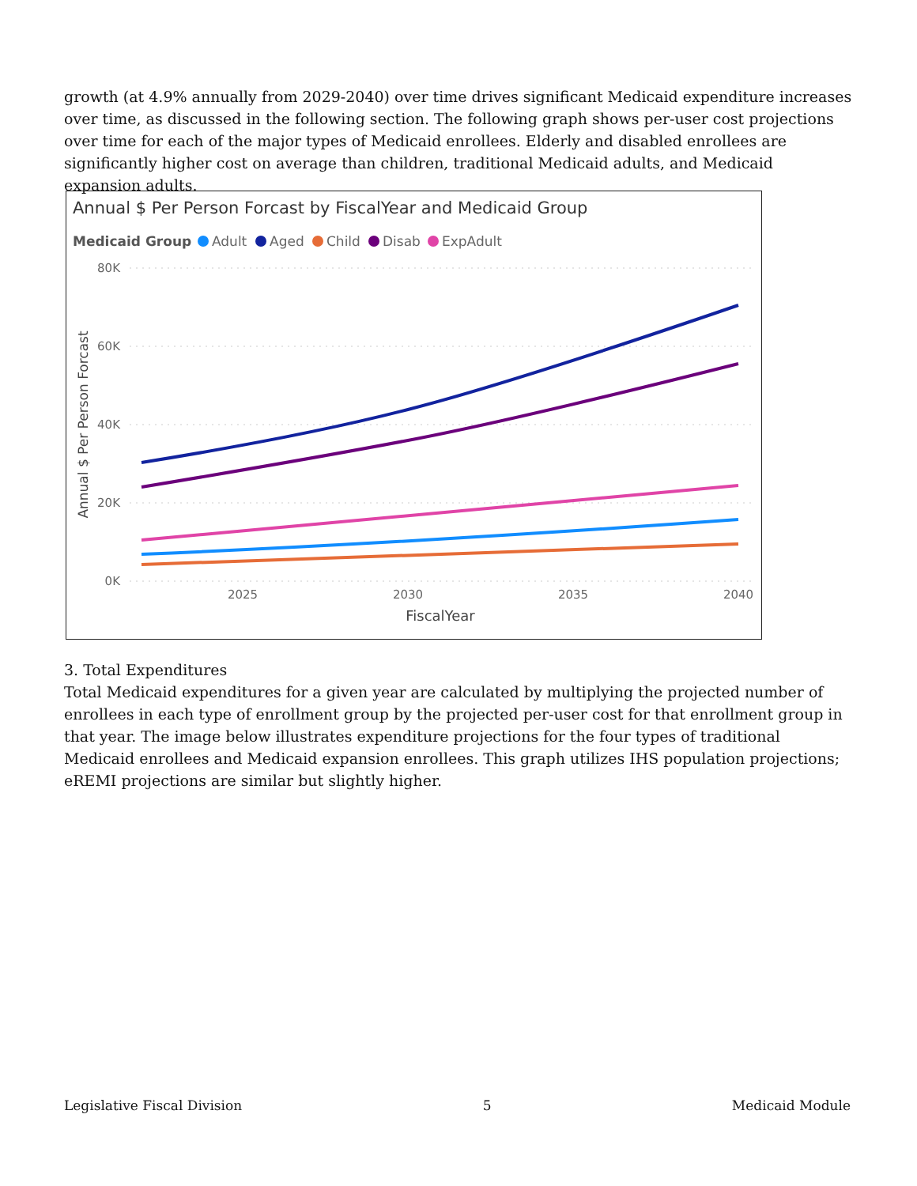growth (at 4.9% annually from 2029-2040) over time drives significant Medicaid expenditure increases over time, as discussed in the following section. The following graph shows per-user cost projections over time for each of the major types of Medicaid enrollees. Elderly and disabled enrollees are significantly higher cost on average than children, traditional Medicaid adults, and Medicaid expansion adults.
Annual $ Per Person Forcast by FiscalYear and Medicaid Group
Medicaid Group
Adult
Aged
Child
Disab
ExpAdult
80K
60K
40K
20K
0K
2025
2030
2035
2040
FiscalYear
Annual $ Per Person Forcast
3. Total Expenditures
Total Medicaid expenditures for a given year are calculated by multiplying the projected number of enrollees in each type of enrollment group by the projected per-user cost for that enrollment group in that year. The image below illustrates expenditure projections for the four types of traditional Medicaid enrollees and Medicaid expansion enrollees. This graph utilizes IHS population projections; eREMI projections are similar but slightly higher.
Legislative Fiscal Division 5 Medicaid Module